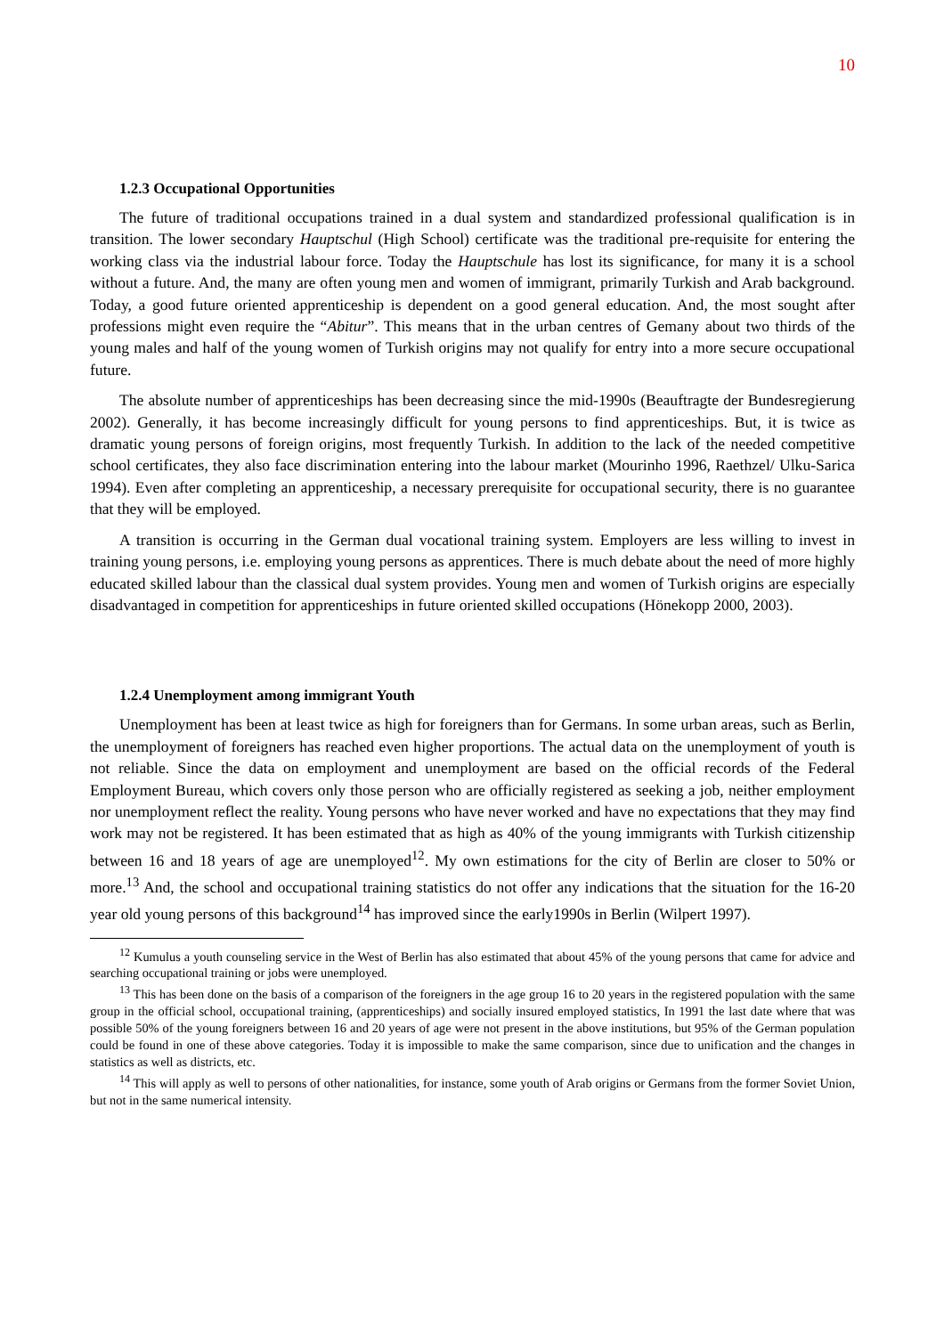10
1.2.3 Occupational Opportunities
The future of traditional occupations trained in a dual system and standardized professional qualification is in transition. The lower secondary Hauptschul (High School) certificate was the traditional pre-requisite for entering the working class via the industrial labour force. Today the Hauptschule has lost its significance, for many it is a school without a future. And, the many are often young men and women of immigrant, primarily Turkish and Arab background. Today, a good future oriented apprenticeship is dependent on a good general education. And, the most sought after professions might even require the “Abitur”. This means that in the urban centres of Gemany about two thirds of the young males and half of the young women of Turkish origins may not qualify for entry into a more secure occupational future.
The absolute number of apprenticeships has been decreasing since the mid-1990s (Beauftragte der Bundesregierung 2002). Generally, it has become increasingly difficult for young persons to find apprenticeships. But, it is twice as dramatic young persons of foreign origins, most frequently Turkish. In addition to the lack of the needed competitive school certificates, they also face discrimination entering into the labour market (Mourinho 1996, Raethzel/ Ulku-Sarica 1994). Even after completing an apprenticeship, a necessary prerequisite for occupational security, there is no guarantee that they will be employed.
A transition is occurring in the German dual vocational training system. Employers are less willing to invest in training young persons, i.e. employing young persons as apprentices. There is much debate about the need of more highly educated skilled labour than the classical dual system provides. Young men and women of Turkish origins are especially disadvantaged in competition for apprenticeships in future oriented skilled occupations (Hönekopp 2000, 2003).
1.2.4 Unemployment among immigrant Youth
Unemployment has been at least twice as high for foreigners than for Germans. In some urban areas, such as Berlin, the unemployment of foreigners has reached even higher proportions. The actual data on the unemployment of youth is not reliable. Since the data on employment and unemployment are based on the official records of the Federal Employment Bureau, which covers only those person who are officially registered as seeking a job, neither employment nor unemployment reflect the reality. Young persons who have never worked and have no expectations that they may find work may not be registered. It has been estimated that as high as 40% of the young immigrants with Turkish citizenship between 16 and 18 years of age are unemployed<sup>12</sup>. My own estimations for the city of Berlin are closer to 50% or more.<sup>13</sup> And, the school and occupational training statistics do not offer any indications that the situation for the 16-20 year old young persons of this background<sup>14</sup> has improved since the early1990s in Berlin (Wilpert 1997).
<sup>12</sup> Kumulus a youth counseling service in the West of Berlin has also estimated that about 45% of the young persons that came for advice and searching occupational training or jobs were unemployed.
<sup>13</sup> This has been done on the basis of a comparison of the foreigners in the age group 16 to 20 years in the registered population with the same group in the official school, occupational training, (apprenticeships) and socially insured employed statistics, In 1991 the last date where that was possible 50% of the young foreigners between 16 and 20 years of age were not present in the above institutions, but 95% of the German population could be found in one of these above categories. Today it is impossible to make the same comparison, since due to unification and the changes in statistics as well as districts, etc.
<sup>14</sup> This will apply as well to persons of other nationalities, for instance, some youth of Arab origins or Germans from the former Soviet Union, but not in the same numerical intensity.